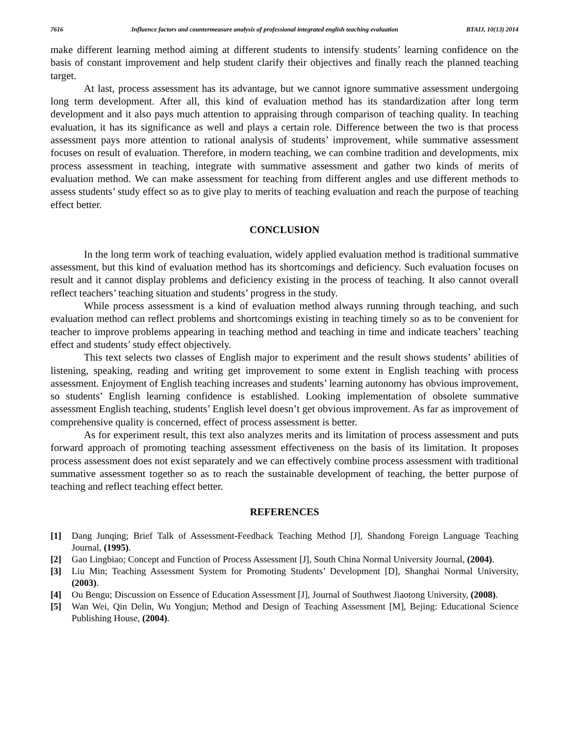7616 Influence factors and countermeasure analysis of professional integrated english teaching evaluation BTAIJ, 10(13) 2014
make different learning method aiming at different students to intensify students’ learning confidence on the basis of constant improvement and help student clarify their objectives and finally reach the planned teaching target.
At last, process assessment has its advantage, but we cannot ignore summative assessment undergoing long term development. After all, this kind of evaluation method has its standardization after long term development and it also pays much attention to appraising through comparison of teaching quality. In teaching evaluation, it has its significance as well and plays a certain role. Difference between the two is that process assessment pays more attention to rational analysis of students’ improvement, while summative assessment focuses on result of evaluation. Therefore, in modern teaching, we can combine tradition and developments, mix process assessment in teaching, integrate with summative assessment and gather two kinds of merits of evaluation method. We can make assessment for teaching from different angles and use different methods to assess students’ study effect so as to give play to merits of teaching evaluation and reach the purpose of teaching effect better.
CONCLUSION
In the long term work of teaching evaluation, widely applied evaluation method is traditional summative assessment, but this kind of evaluation method has its shortcomings and deficiency. Such evaluation focuses on result and it cannot display problems and deficiency existing in the process of teaching. It also cannot overall reflect teachers’ teaching situation and students’ progress in the study.
While process assessment is a kind of evaluation method always running through teaching, and such evaluation method can reflect problems and shortcomings existing in teaching timely so as to be convenient for teacher to improve problems appearing in teaching method and teaching in time and indicate teachers’ teaching effect and students’ study effect objectively.
This text selects two classes of English major to experiment and the result shows students’ abilities of listening, speaking, reading and writing get improvement to some extent in English teaching with process assessment. Enjoyment of English teaching increases and students’ learning autonomy has obvious improvement, so students’ English learning confidence is established. Looking implementation of obsolete summative assessment English teaching, students’ English level doesn’t get obvious improvement. As far as improvement of comprehensive quality is concerned, effect of process assessment is better.
As for experiment result, this text also analyzes merits and its limitation of process assessment and puts forward approach of promoting teaching assessment effectiveness on the basis of its limitation. It proposes process assessment does not exist separately and we can effectively combine process assessment with traditional summative assessment together so as to reach the sustainable development of teaching, the better purpose of teaching and reflect teaching effect better.
REFERENCES
[1] Dang Junqing; Brief Talk of Assessment-Feedback Teaching Method [J], Shandong Foreign Language Teaching Journal, (1995).
[2] Gao Lingbiao; Concept and Function of Process Assessment [J], South China Normal University Journal, (2004).
[3] Liu Min; Teaching Assessment System for Promoting Students’ Development [D], Shanghai Normal University, (2003).
[4] Ou Bengu; Discussion on Essence of Education Assessment [J], Journal of Southwest Jiaotong University, (2008).
[5] Wan Wei, Qin Delin, Wu Yongjun; Method and Design of Teaching Assessment [M], Bejing: Educational Science Publishing House, (2004).